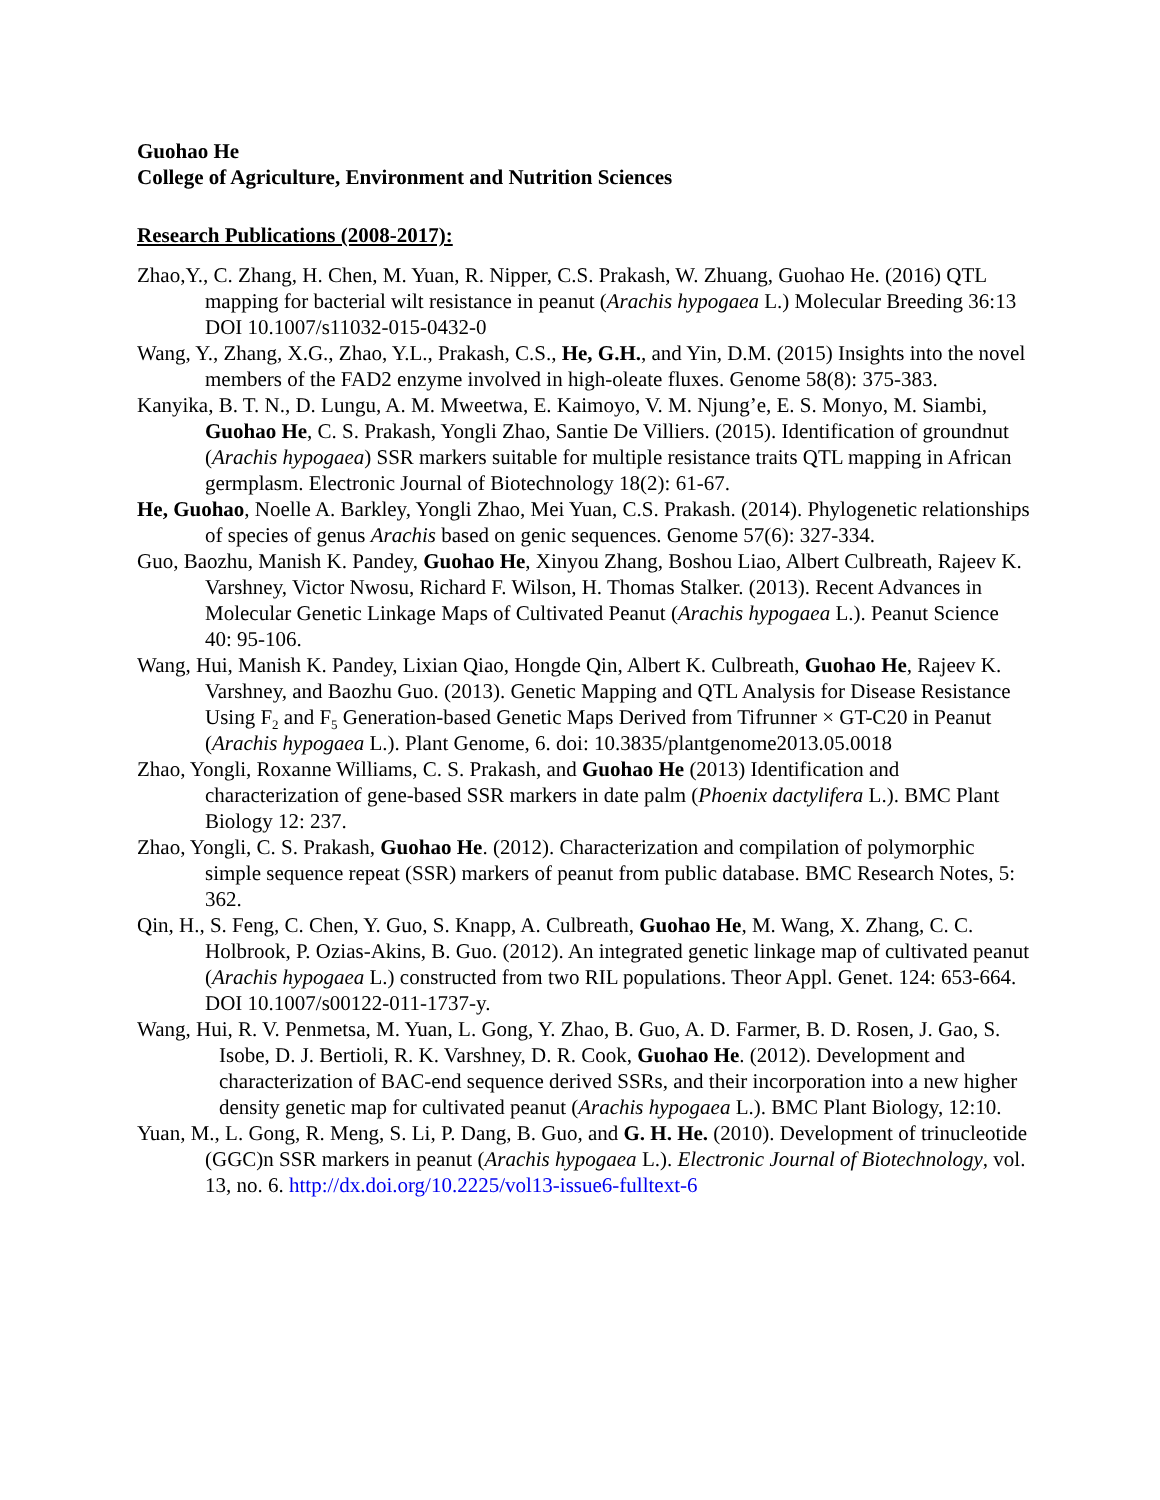Guohao He
College of Agriculture, Environment and Nutrition Sciences
Research Publications (2008-2017):
Zhao,Y., C. Zhang, H. Chen, M. Yuan, R. Nipper, C.S. Prakash, W. Zhuang, Guohao He. (2016) QTL mapping for bacterial wilt resistance in peanut (Arachis hypogaea L.) Molecular Breeding 36:13 DOI 10.1007/s11032-015-0432-0
Wang, Y., Zhang, X.G., Zhao, Y.L., Prakash, C.S., He, G.H., and Yin, D.M. (2015) Insights into the novel members of the FAD2 enzyme involved in high-oleate fluxes. Genome 58(8): 375-383.
Kanyika, B. T. N., D. Lungu, A. M. Mweetwa, E. Kaimoyo, V. M. Njung’e, E. S. Monyo, M. Siambi, Guohao He, C. S. Prakash, Yongli Zhao, Santie De Villiers. (2015). Identification of groundnut (Arachis hypogaea) SSR markers suitable for multiple resistance traits QTL mapping in African germplasm. Electronic Journal of Biotechnology 18(2): 61-67.
He, Guohao, Noelle A. Barkley, Yongli Zhao, Mei Yuan, C.S. Prakash. (2014). Phylogenetic relationships of species of genus Arachis based on genic sequences. Genome 57(6): 327-334.
Guo, Baozhu, Manish K. Pandey, Guohao He, Xinyou Zhang, Boshou Liao, Albert Culbreath, Rajeev K. Varshney, Victor Nwosu, Richard F. Wilson, H. Thomas Stalker. (2013). Recent Advances in Molecular Genetic Linkage Maps of Cultivated Peanut (Arachis hypogaea L.). Peanut Science 40: 95-106.
Wang, Hui, Manish K. Pandey, Lixian Qiao, Hongde Qin, Albert K. Culbreath, Guohao He, Rajeev K. Varshney, and Baozhu Guo. (2013). Genetic Mapping and QTL Analysis for Disease Resistance Using F<sub>2</sub> and F<sub>5</sub> Generation-based Genetic Maps Derived from Tifrunner × GT-C20 in Peanut (Arachis hypogaea L.). Plant Genome, 6. doi: 10.3835/plantgenome2013.05.0018
Zhao, Yongli, Roxanne Williams, C. S. Prakash, and Guohao He (2013) Identification and characterization of gene-based SSR markers in date palm (Phoenix dactylifera L.). BMC Plant Biology 12: 237.
Zhao, Yongli, C. S. Prakash, Guohao He. (2012). Characterization and compilation of polymorphic simple sequence repeat (SSR) markers of peanut from public database. BMC Research Notes, 5: 362.
Qin, H., S. Feng, C. Chen, Y. Guo, S. Knapp, A. Culbreath, Guohao He, M. Wang, X. Zhang, C. C. Holbrook, P. Ozias-Akins, B. Guo. (2012). An integrated genetic linkage map of cultivated peanut (Arachis hypogaea L.) constructed from two RIL populations. Theor Appl. Genet. 124: 653-664. DOI 10.1007/s00122-011-1737-y.
Wang, Hui, R. V. Penmetsa, M. Yuan, L. Gong, Y. Zhao, B. Guo, A. D. Farmer, B. D. Rosen, J. Gao, S. Isobe, D. J. Bertioli, R. K. Varshney, D. R. Cook, Guohao He. (2012). Development and characterization of BAC-end sequence derived SSRs, and their incorporation into a new higher density genetic map for cultivated peanut (Arachis hypogaea L.). BMC Plant Biology, 12:10.
Yuan, M., L. Gong, R. Meng, S. Li, P. Dang, B. Guo, and G. H. He. (2010). Development of trinucleotide (GGC)n SSR markers in peanut (Arachis hypogaea L.). Electronic Journal of Biotechnology, vol. 13, no. 6. http://dx.doi.org/10.2225/vol13-issue6-fulltext-6